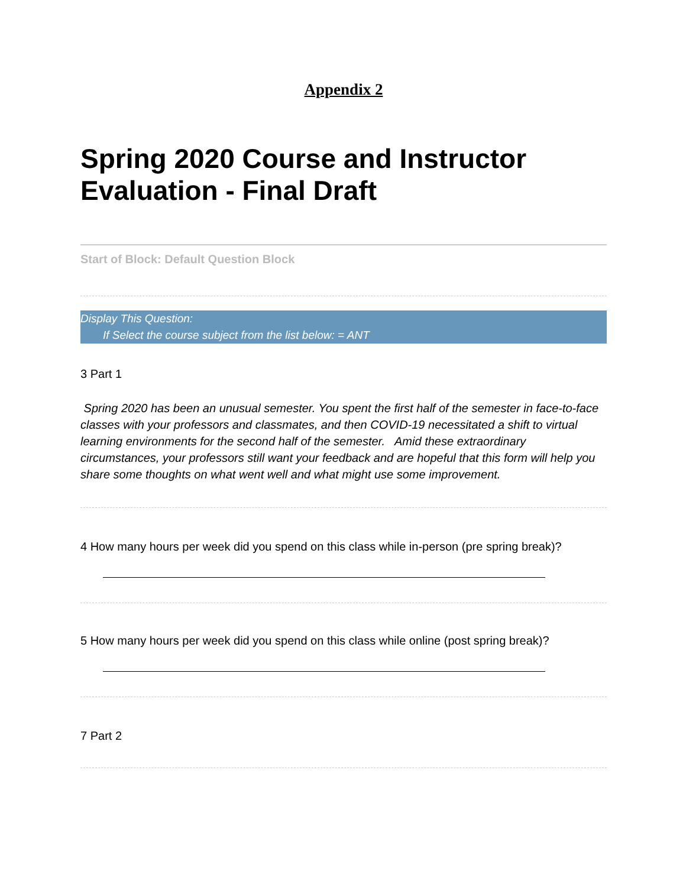Appendix 2
Spring 2020 Course and Instructor Evaluation - Final Draft
Start of Block: Default Question Block
Display This Question:
If Select the course subject from the list below: = ANT
3 Part 1
Spring 2020 has been an unusual semester. You spent the first half of the semester in face-to-face classes with your professors and classmates, and then COVID-19 necessitated a shift to virtual learning environments for the second half of the semester. Amid these extraordinary circumstances, your professors still want your feedback and are hopeful that this form will help you share some thoughts on what went well and what might use some improvement.
4 How many hours per week did you spend on this class while in-person (pre spring break)?
5 How many hours per week did you spend on this class while online (post spring break)?
7 Part 2